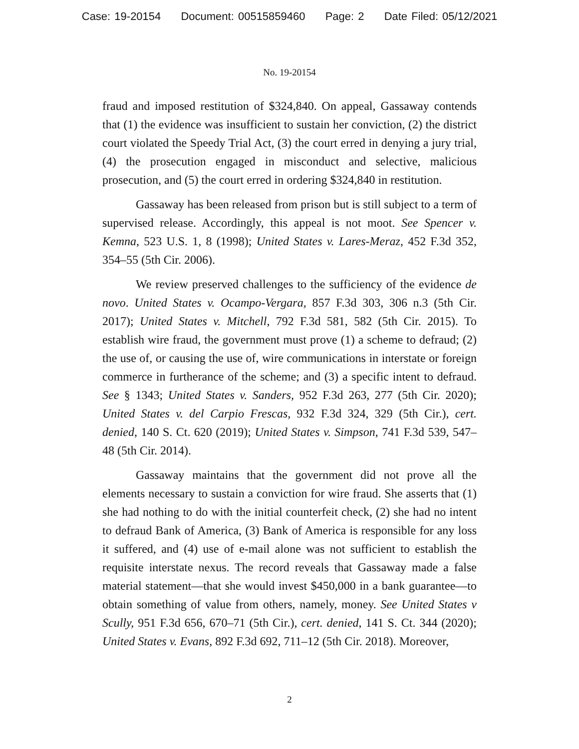Case: 19-20154 Document: 00515859460 Page: 2 Date Filed: 05/12/2021
No. 19-20154
fraud and imposed restitution of $324,840. On appeal, Gassaway contends that (1) the evidence was insufficient to sustain her conviction, (2) the district court violated the Speedy Trial Act, (3) the court erred in denying a jury trial, (4) the prosecution engaged in misconduct and selective, malicious prosecution, and (5) the court erred in ordering $324,840 in restitution.
Gassaway has been released from prison but is still subject to a term of supervised release. Accordingly, this appeal is not moot. See Spencer v. Kemna, 523 U.S. 1, 8 (1998); United States v. Lares-Meraz, 452 F.3d 352, 354–55 (5th Cir. 2006).
We review preserved challenges to the sufficiency of the evidence de novo. United States v. Ocampo-Vergara, 857 F.3d 303, 306 n.3 (5th Cir. 2017); United States v. Mitchell, 792 F.3d 581, 582 (5th Cir. 2015). To establish wire fraud, the government must prove (1) a scheme to defraud; (2) the use of, or causing the use of, wire communications in interstate or foreign commerce in furtherance of the scheme; and (3) a specific intent to defraud. See § 1343; United States v. Sanders, 952 F.3d 263, 277 (5th Cir. 2020); United States v. del Carpio Frescas, 932 F.3d 324, 329 (5th Cir.), cert. denied, 140 S. Ct. 620 (2019); United States v. Simpson, 741 F.3d 539, 547–48 (5th Cir. 2014).
Gassaway maintains that the government did not prove all the elements necessary to sustain a conviction for wire fraud. She asserts that (1) she had nothing to do with the initial counterfeit check, (2) she had no intent to defraud Bank of America, (3) Bank of America is responsible for any loss it suffered, and (4) use of e-mail alone was not sufficient to establish the requisite interstate nexus. The record reveals that Gassaway made a false material statement—that she would invest $450,000 in a bank guarantee—to obtain something of value from others, namely, money. See United States v Scully, 951 F.3d 656, 670–71 (5th Cir.), cert. denied, 141 S. Ct. 344 (2020); United States v. Evans, 892 F.3d 692, 711–12 (5th Cir. 2018). Moreover,
2